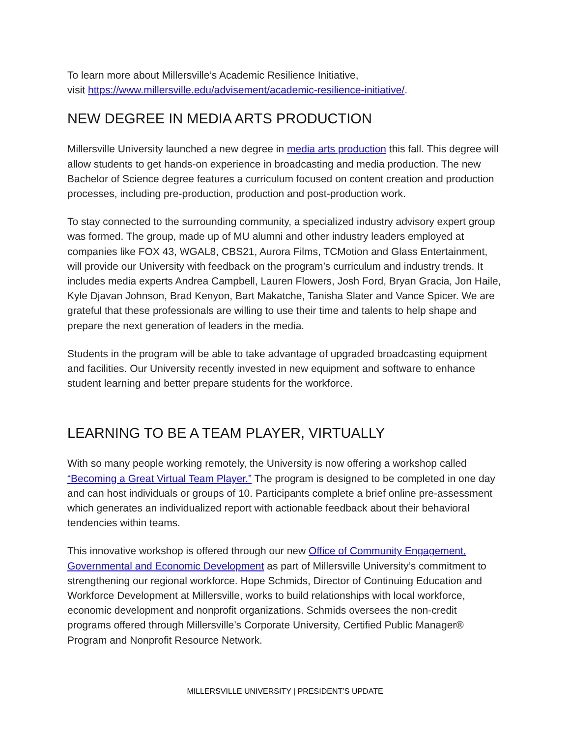To learn more about Millersville’s Academic Resilience Initiative,
visit https://www.millersville.edu/advisement/academic-resilience-initiative/.
NEW DEGREE IN MEDIA ARTS PRODUCTION
Millersville University launched a new degree in media arts production this fall. This degree will allow students to get hands-on experience in broadcasting and media production. The new Bachelor of Science degree features a curriculum focused on content creation and production processes, including pre-production, production and post-production work.
To stay connected to the surrounding community, a specialized industry advisory expert group was formed. The group, made up of MU alumni and other industry leaders employed at companies like FOX 43, WGAL8, CBS21, Aurora Films, TCMotion and Glass Entertainment, will provide our University with feedback on the program’s curriculum and industry trends. It includes media experts Andrea Campbell, Lauren Flowers, Josh Ford, Bryan Gracia, Jon Haile, Kyle Djavan Johnson, Brad Kenyon, Bart Makatche, Tanisha Slater and Vance Spicer. We are grateful that these professionals are willing to use their time and talents to help shape and prepare the next generation of leaders in the media.
Students in the program will be able to take advantage of upgraded broadcasting equipment and facilities. Our University recently invested in new equipment and software to enhance student learning and better prepare students for the workforce.
LEARNING TO BE A TEAM PLAYER, VIRTUALLY
With so many people working remotely, the University is now offering a workshop called “Becoming a Great Virtual Team Player.” The program is designed to be completed in one day and can host individuals or groups of 10. Participants complete a brief online pre-assessment which generates an individualized report with actionable feedback about their behavioral tendencies within teams.
This innovative workshop is offered through our new Office of Community Engagement, Governmental and Economic Development as part of Millersville University’s commitment to strengthening our regional workforce. Hope Schmids, Director of Continuing Education and Workforce Development at Millersville, works to build relationships with local workforce, economic development and nonprofit organizations. Schmids oversees the non-credit programs offered through Millersville’s Corporate University, Certified Public Manager® Program and Nonprofit Resource Network.
MILLERSVILLE UNIVERSITY | PRESIDENT’S UPDATE